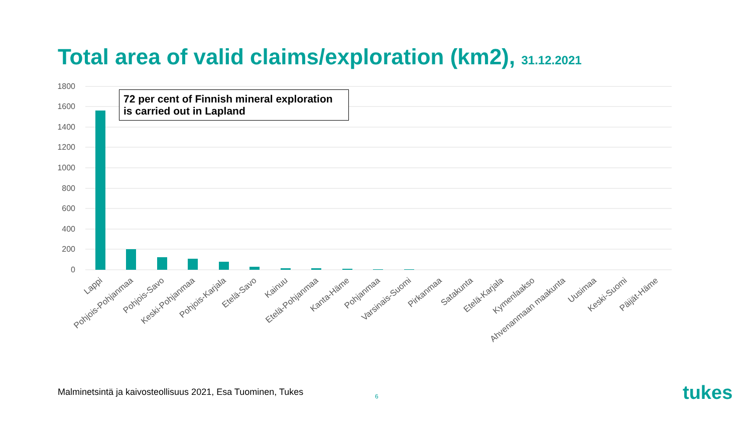Total area of valid claims/exploration (km2), 31.12.2021
1800
1600
1400
1200
1000
800
600
400
200
0
Lappi
Pohjois-Pohjanmaa
Pohjois-Savo
Keski-Pohjanmaa
Pohjois-Karjala
Etelä-Savo
Kainuu
Etelä-Pohjanmaa
Kanta-Häme
Pohjanmaa
Varsinais-Suomi
Pirkanmaa
Satakunta
Etelä-Karjala
Kymenlaakso
Ahvenanmaan maakunta
Uusimaa
Keski-Suomi
Päijät-Häme
72 per cent of Finnish mineral exploration
is carried out in Lapland
Malminetsintä ja kaivosteollisuus 2021, Esa Tuominen, Tukes
6 tukes